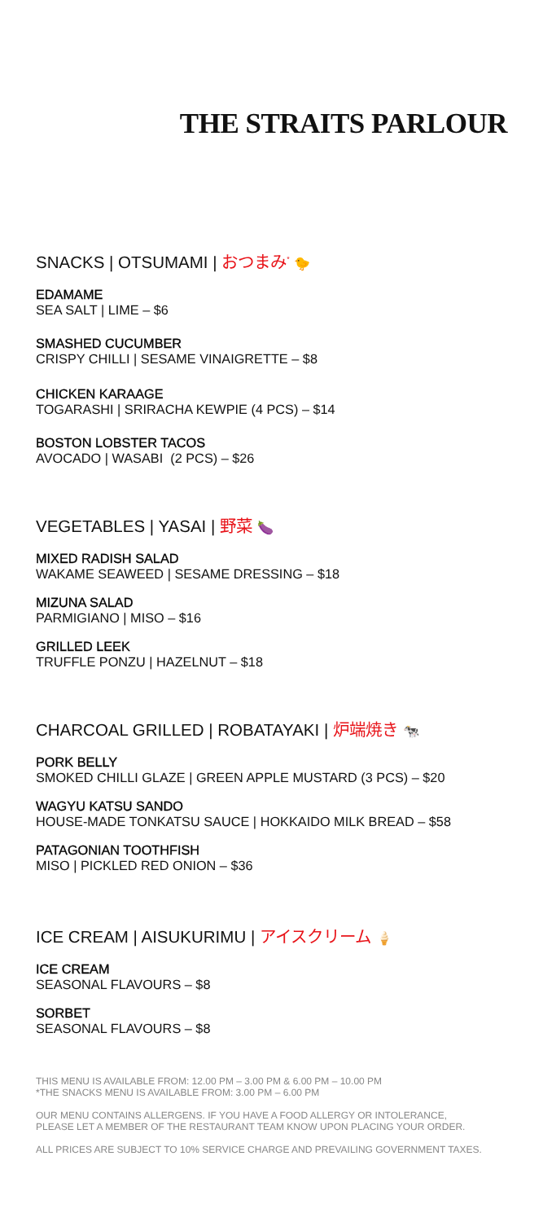THE STRAITS PARLOUR
SNACKS | OTSUMAMI | おつまみ<sup>*</sup> 🐤
EDAMAME
SEA SALT | LIME – $6
SMASHED CUCUMBER
CRISPY CHILLI | SESAME VINAIGRETTE – $8
CHICKEN KARAAGE
TOGARASHI | SRIRACHA KEWPIE (4 PCS) – $14
BOSTON LOBSTER TACOS
AVOCADO | WASABI (2 PCS) – $26
VEGETABLES | YASAI | 野菜 🍆
MIXED RADISH SALAD
WAKAME SEAWEED | SESAME DRESSING – $18
MIZUNA SALAD
PARMIGIANO | MISO – $16
GRILLED LEEK
TRUFFLE PONZU | HAZELNUT – $18
CHARCOAL GRILLED | ROBATAYAKI | 炉端焼き 🐄
PORK BELLY
SMOKED CHILLI GLAZE | GREEN APPLE MUSTARD (3 PCS) – $20
WAGYU KATSU SANDO
HOUSE-MADE TONKATSU SAUCE | HOKKAIDO MILK BREAD – $58
PATAGONIAN TOOTHFISH
MISO | PICKLED RED ONION – $36
ICE CREAM | AISUKURIMU | アイスクリーム 🍦
ICE CREAM
SEASONAL FLAVOURS – $8
SORBET
SEASONAL FLAVOURS – $8
THIS MENU IS AVAILABLE FROM: 12.00 PM – 3.00 PM & 6.00 PM – 10.00 PM
*THE SNACKS MENU IS AVAILABLE FROM: 3.00 PM – 6.00 PM
OUR MENU CONTAINS ALLERGENS. IF YOU HAVE A FOOD ALLERGY OR INTOLERANCE,
PLEASE LET A MEMBER OF THE RESTAURANT TEAM KNOW UPON PLACING YOUR ORDER.
ALL PRICES ARE SUBJECT TO 10% SERVICE CHARGE AND PREVAILING GOVERNMENT TAXES.